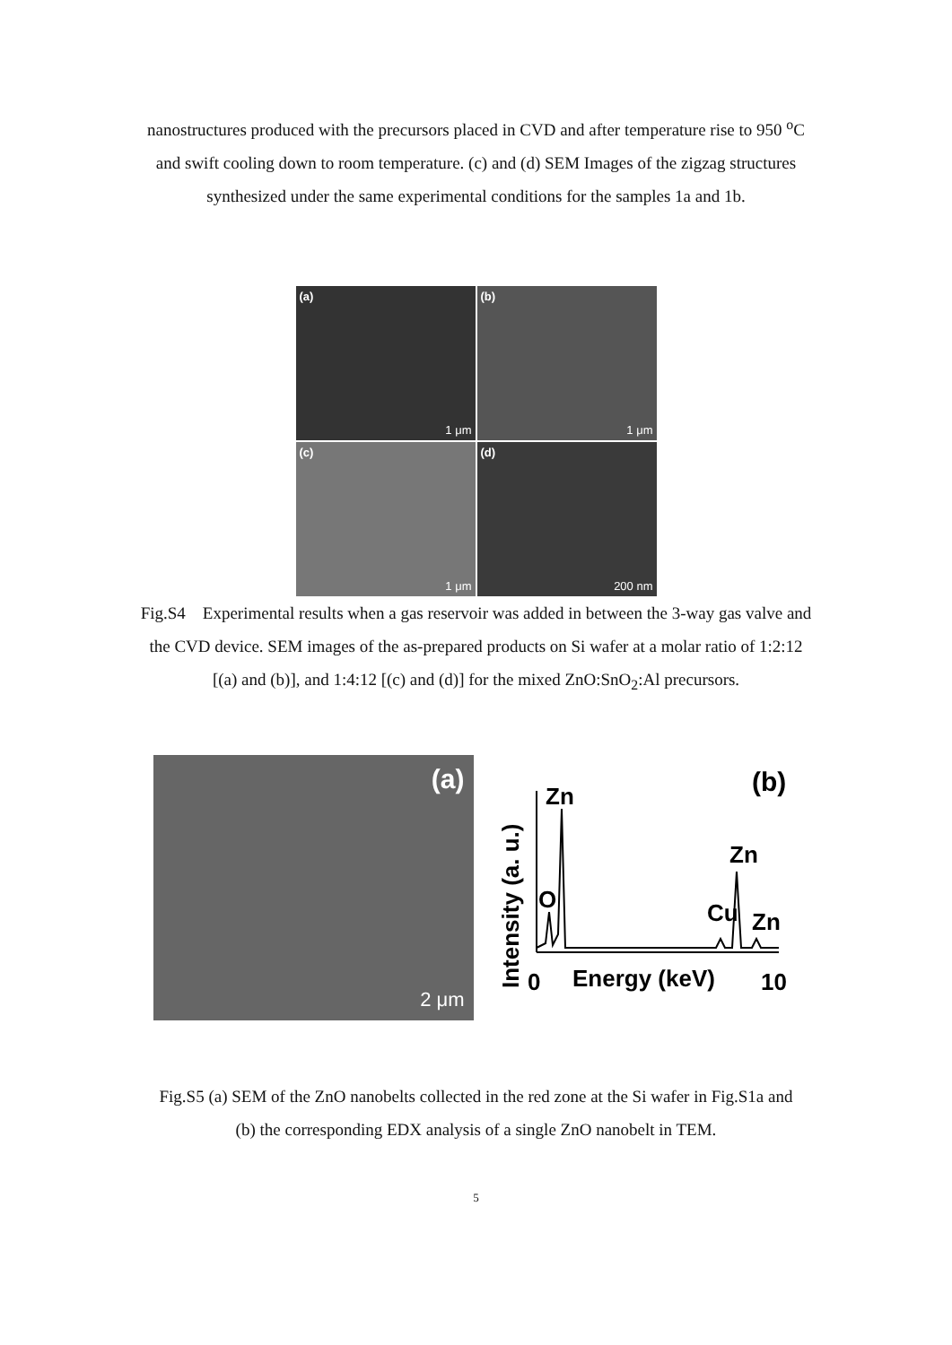nanostructures produced with the precursors placed in CVD and after temperature rise to 950 <sup>o</sup>C and swift cooling down to room temperature. (c) and (d) SEM Images of the zigzag structures synthesized under the same experimental conditions for the samples 1a and 1b.
(a)
1 μm
(b)
1 μm
(c)
1 μm
(d)
200 nm
Fig.S4 Experimental results when a gas reservoir was added in between the 3-way gas valve and the CVD device. SEM images of the as-prepared products on Si wafer at a molar ratio of 1:2:12 [(a) and (b)], and 1:4:12 [(c) and (d)] for the mixed ZnO:SnO<sub>2</sub>:Al precursors.
(a)
2 μm
Intensity (a. u.)
Zn
(b)
Zn
O
Cu
Zn
0
Energy (keV)
10
Fig.S5 (a) SEM of the ZnO nanobelts collected in the red zone at the Si wafer in Fig.S1a and (b) the corresponding EDX analysis of a single ZnO nanobelt in TEM.
5